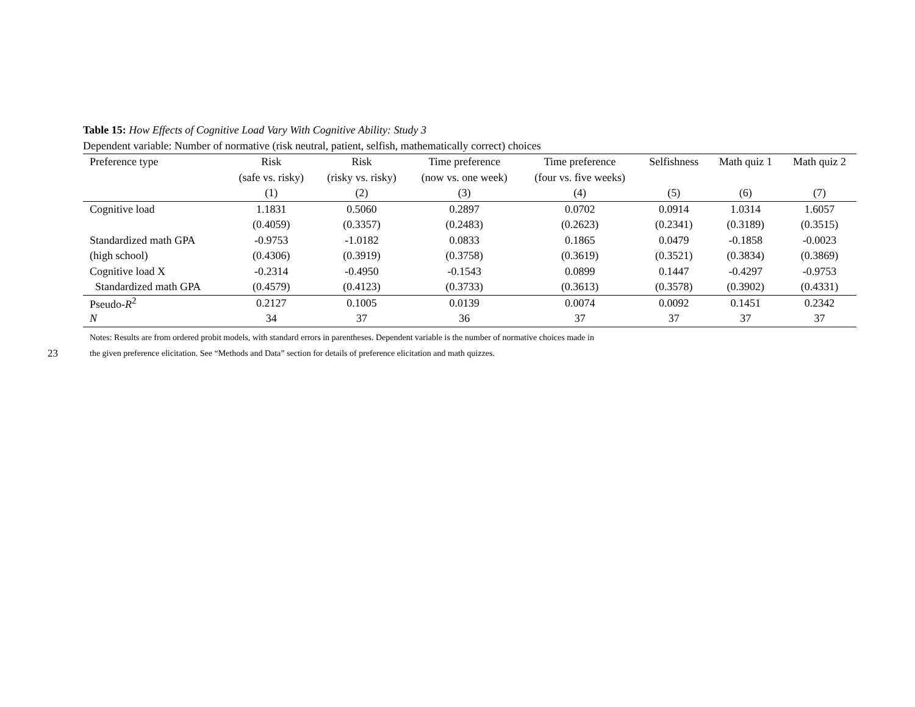23
Table 15: How Effects of Cognitive Load Vary With Cognitive Ability: Study 3
Dependent variable: Number of normative (risk neutral, patient, selfish, mathematically correct) choices
| Preference type | Risk | Risk | Time preference | Time preference | Selfishness | Math quiz 1 | Math quiz 2 |
| --- | --- | --- | --- | --- | --- | --- | --- |
| | (safe vs. risky) | (risky vs. risky) | (now vs. one week) | (four vs. five weeks) | | | |
| | (1) | (2) | (3) | (4) | (5) | (6) | (7) |
| Cognitive load | 1.1831 | 0.5060 | 0.2897 | 0.0702 | 0.0914 | 1.0314 | 1.6057 |
| | (0.4059) | (0.3357) | (0.2483) | (0.2623) | (0.2341) | (0.3189) | (0.3515) |
| Standardized math GPA | -0.9753 | -1.0182 | 0.0833 | 0.1865 | 0.0479 | -0.1858 | -0.0023 |
| (high school) | (0.4306) | (0.3919) | (0.3758) | (0.3619) | (0.3521) | (0.3834) | (0.3869) |
| Cognitive load X | -0.2314 | -0.4950 | -0.1543 | 0.0899 | 0.1447 | -0.4297 | -0.9753 |
| Standardized math GPA | (0.4579) | (0.4123) | (0.3733) | (0.3613) | (0.3578) | (0.3902) | (0.4331) |
| Pseudo- R<sup>2</sup> | 0.2127 | 0.1005 | 0.0139 | 0.0074 | 0.0092 | 0.1451 | 0.2342 |
| N | 34 | 37 | 36 | 37 | 37 | 37 | 37 |
Notes: Results are from ordered probit models, with standard errors in parentheses. Dependent variable is the number of normative choices made in the given preference elicitation. See “Methods and Data” section for details of preference elicitation and math quizzes.